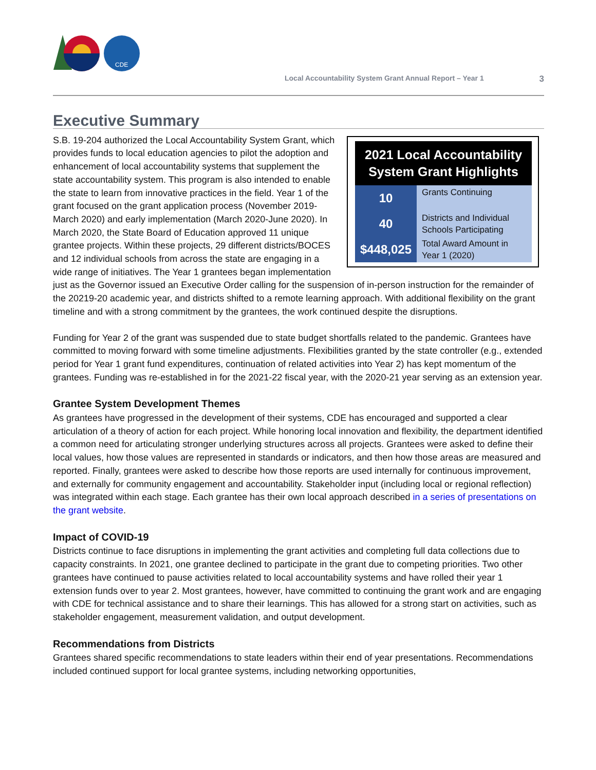CDE
Local Accountability System Grant Annual Report – Year 1 3
Executive Summary
| 2021 Local Accountability System Grant Highlights | |
| --- | --- |
| 10 | Grants Continuing |
| 40 | Districts and Individual Schools Participating |
| $448,025 | Total Award Amount in Year 1 (2020) |
S.B. 19-204 authorized the Local Accountability System Grant, which provides funds to local education agencies to pilot the adoption and enhancement of local accountability systems that supplement the state accountability system. This program is also intended to enable the state to learn from innovative practices in the field. Year 1 of the grant focused on the grant application process (November 2019-March 2020) and early implementation (March 2020-June 2020). In March 2020, the State Board of Education approved 11 unique grantee projects. Within these projects, 29 different districts/BOCES and 12 individual schools from across the state are engaging in a wide range of initiatives. The Year 1 grantees began implementation just as the Governor issued an Executive Order calling for the suspension of in-person instruction for the remainder of the 20219-20 academic year, and districts shifted to a remote learning approach. With additional flexibility on the grant timeline and with a strong commitment by the grantees, the work continued despite the disruptions.
Funding for Year 2 of the grant was suspended due to state budget shortfalls related to the pandemic. Grantees have committed to moving forward with some timeline adjustments. Flexibilities granted by the state controller (e.g., extended period for Year 1 grant fund expenditures, continuation of related activities into Year 2) has kept momentum of the grantees. Funding was re-established in for the 2021-22 fiscal year, with the 2020-21 year serving as an extension year.
Grantee System Development Themes
As grantees have progressed in the development of their systems, CDE has encouraged and supported a clear articulation of a theory of action for each project. While honoring local innovation and flexibility, the department identified a common need for articulating stronger underlying structures across all projects. Grantees were asked to define their local values, how those values are represented in standards or indicators, and then how those areas are measured and reported. Finally, grantees were asked to describe how those reports are used internally for continuous improvement, and externally for community engagement and accountability. Stakeholder input (including local or regional reflection) was integrated within each stage. Each grantee has their own local approach described in a series of presentations on the grant website.
Impact of COVID-19
Districts continue to face disruptions in implementing the grant activities and completing full data collections due to capacity constraints. In 2021, one grantee declined to participate in the grant due to competing priorities. Two other grantees have continued to pause activities related to local accountability systems and have rolled their year 1 extension funds over to year 2. Most grantees, however, have committed to continuing the grant work and are engaging with CDE for technical assistance and to share their learnings. This has allowed for a strong start on activities, such as stakeholder engagement, measurement validation, and output development.
Recommendations from Districts
Grantees shared specific recommendations to state leaders within their end of year presentations. Recommendations included continued support for local grantee systems, including networking opportunities,